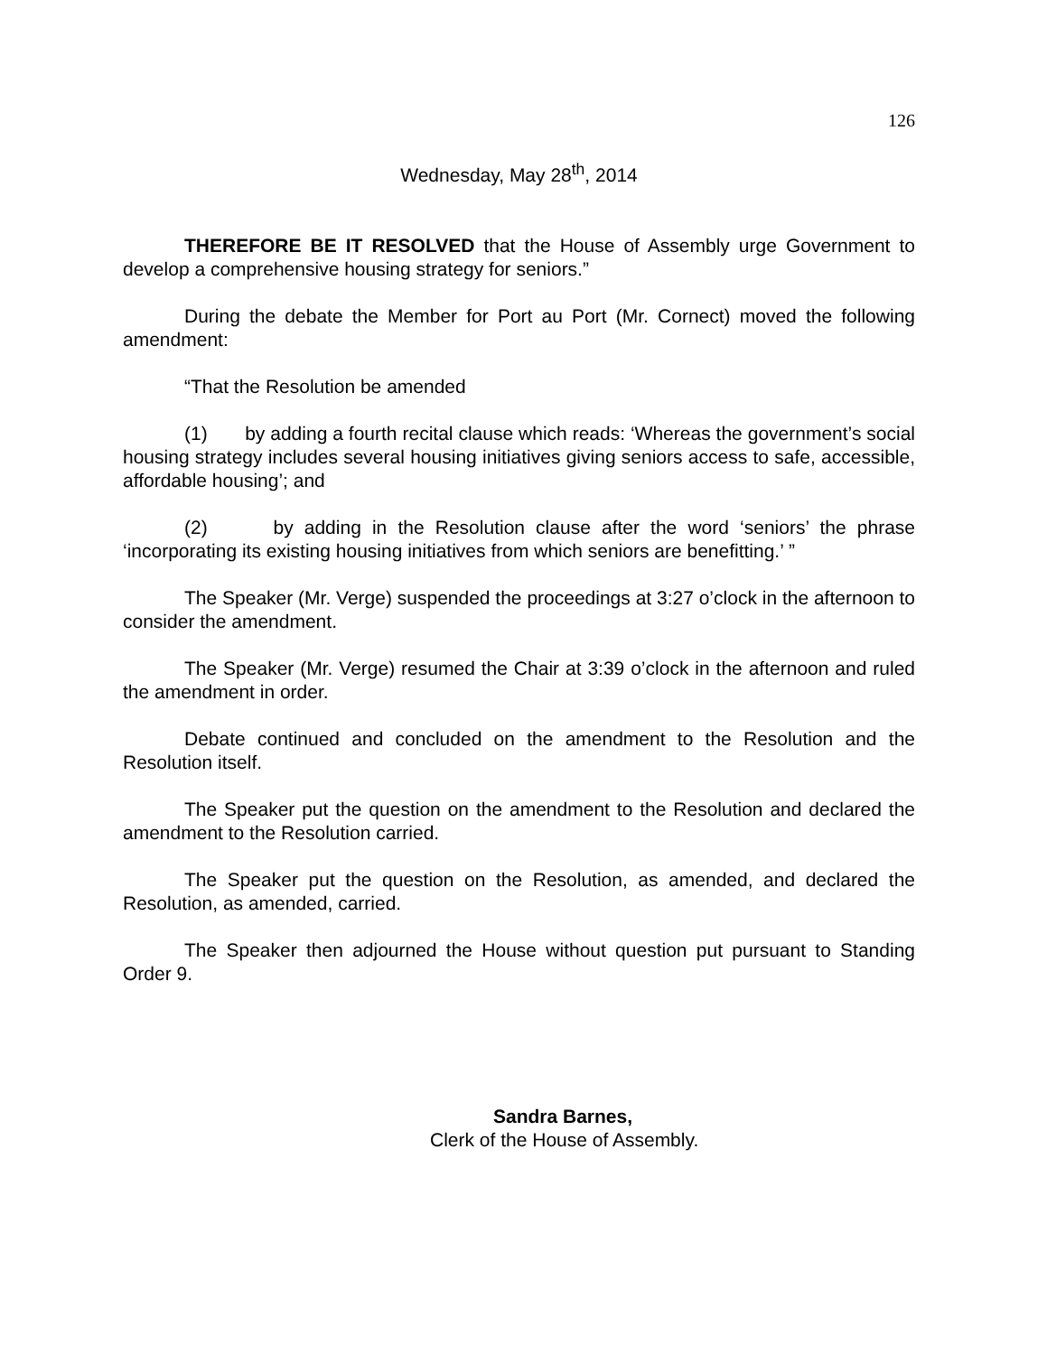126
Wednesday, May 28<sup>th</sup>, 2014
THEREFORE BE IT RESOLVED that the House of Assembly urge Government to develop a comprehensive housing strategy for seniors.”
During the debate the Member for Port au Port (Mr. Cornect) moved the following amendment:
“That the Resolution be amended
(1) by adding a fourth recital clause which reads: ‘Whereas the government’s social housing strategy includes several housing initiatives giving seniors access to safe, accessible, affordable housing’; and
(2) by adding in the Resolution clause after the word ‘seniors’ the phrase ‘incorporating its existing housing initiatives from which seniors are benefitting.’ ”
The Speaker (Mr. Verge) suspended the proceedings at 3:27 o’clock in the afternoon to consider the amendment.
The Speaker (Mr. Verge) resumed the Chair at 3:39 o’clock in the afternoon and ruled the amendment in order.
Debate continued and concluded on the amendment to the Resolution and the Resolution itself.
The Speaker put the question on the amendment to the Resolution and declared the amendment to the Resolution carried.
The Speaker put the question on the Resolution, as amended, and declared the Resolution, as amended, carried.
The Speaker then adjourned the House without question put pursuant to Standing Order 9.
Sandra Barnes,
Clerk of the House of Assembly.